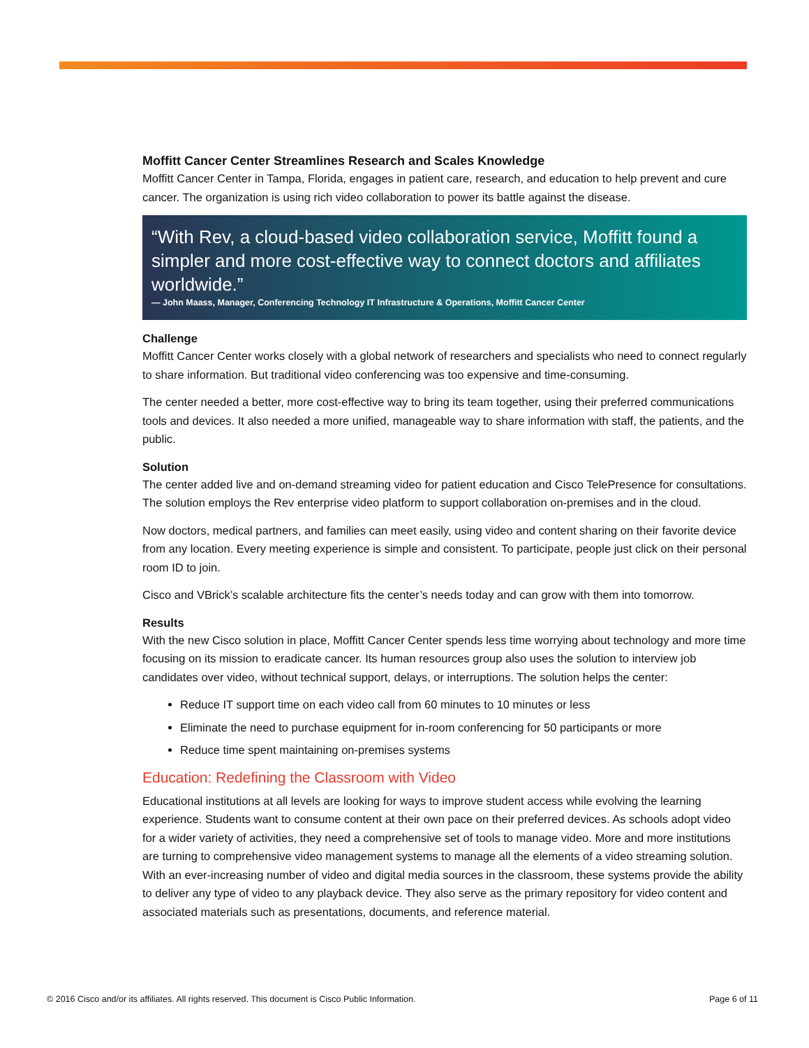Moffitt Cancer Center Streamlines Research and Scales Knowledge
Moffitt Cancer Center in Tampa, Florida, engages in patient care, research, and education to help prevent and cure cancer. The organization is using rich video collaboration to power its battle against the disease.
“With Rev, a cloud-based video collaboration service, Moffitt found a simpler and more cost-effective way to connect doctors and affiliates worldwide.”
— John Maass, Manager, Conferencing Technology IT Infrastructure & Operations, Moffitt Cancer Center
Challenge
Moffitt Cancer Center works closely with a global network of researchers and specialists who need to connect regularly to share information. But traditional video conferencing was too expensive and time-consuming.
The center needed a better, more cost-effective way to bring its team together, using their preferred communications tools and devices. It also needed a more unified, manageable way to share information with staff, the patients, and the public.
Solution
The center added live and on-demand streaming video for patient education and Cisco TelePresence for consultations. The solution employs the Rev enterprise video platform to support collaboration on-premises and in the cloud.
Now doctors, medical partners, and families can meet easily, using video and content sharing on their favorite device from any location. Every meeting experience is simple and consistent. To participate, people just click on their personal room ID to join.
Cisco and VBrick’s scalable architecture fits the center’s needs today and can grow with them into tomorrow.
Results
With the new Cisco solution in place, Moffitt Cancer Center spends less time worrying about technology and more time focusing on its mission to eradicate cancer. Its human resources group also uses the solution to interview job candidates over video, without technical support, delays, or interruptions. The solution helps the center:
Reduce IT support time on each video call from 60 minutes to 10 minutes or less
Eliminate the need to purchase equipment for in-room conferencing for 50 participants or more
Reduce time spent maintaining on-premises systems
Education: Redefining the Classroom with Video
Educational institutions at all levels are looking for ways to improve student access while evolving the learning experience. Students want to consume content at their own pace on their preferred devices. As schools adopt video for a wider variety of activities, they need a comprehensive set of tools to manage video. More and more institutions are turning to comprehensive video management systems to manage all the elements of a video streaming solution. With an ever-increasing number of video and digital media sources in the classroom, these systems provide the ability to deliver any type of video to any playback device. They also serve as the primary repository for video content and associated materials such as presentations, documents, and reference material.
© 2016 Cisco and/or its affiliates. All rights reserved. This document is Cisco Public Information. Page 6 of 11